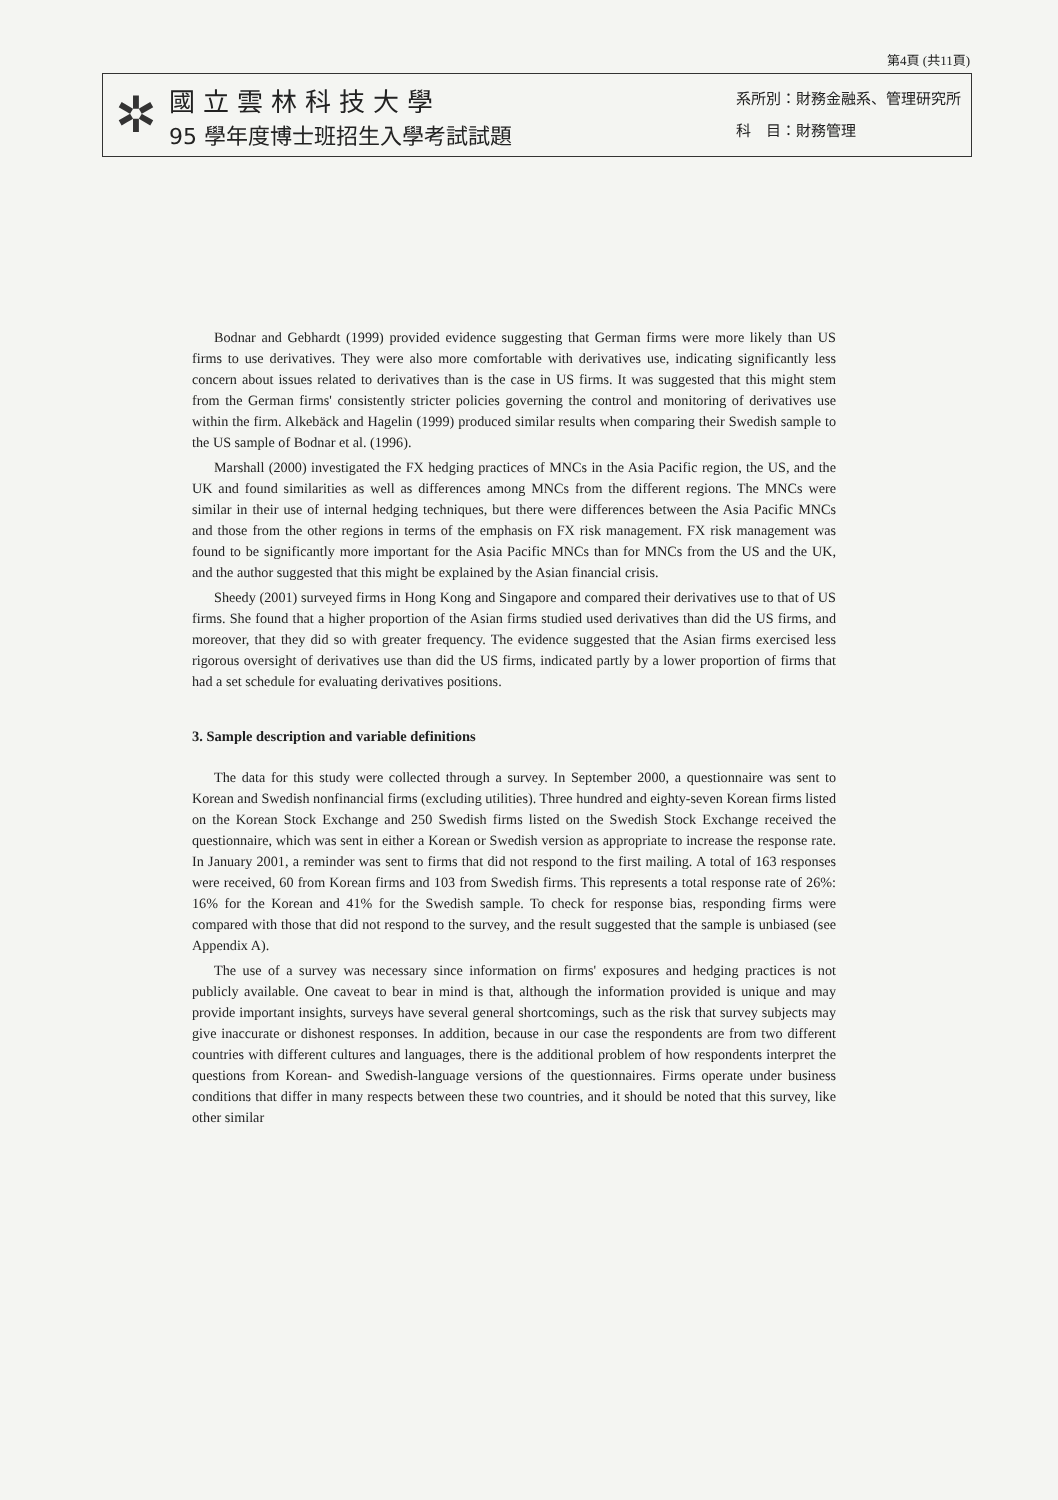第4頁 (共11頁)
✲
國立雲林科技大學
95 學年度博士班招生入學考試試題
系所別：財務金融系、管理研究所
科　目：財務管理
Bodnar and Gebhardt (1999) provided evidence suggesting that German firms were more likely than US firms to use derivatives. They were also more comfortable with derivatives use, indicating significantly less concern about issues related to derivatives than is the case in US firms. It was suggested that this might stem from the German firms' consistently stricter policies governing the control and monitoring of derivatives use within the firm. Alkebäck and Hagelin (1999) produced similar results when comparing their Swedish sample to the US sample of Bodnar et al. (1996).
Marshall (2000) investigated the FX hedging practices of MNCs in the Asia Pacific region, the US, and the UK and found similarities as well as differences among MNCs from the different regions. The MNCs were similar in their use of internal hedging techniques, but there were differences between the Asia Pacific MNCs and those from the other regions in terms of the emphasis on FX risk management. FX risk management was found to be significantly more important for the Asia Pacific MNCs than for MNCs from the US and the UK, and the author suggested that this might be explained by the Asian financial crisis.
Sheedy (2001) surveyed firms in Hong Kong and Singapore and compared their derivatives use to that of US firms. She found that a higher proportion of the Asian firms studied used derivatives than did the US firms, and moreover, that they did so with greater frequency. The evidence suggested that the Asian firms exercised less rigorous oversight of derivatives use than did the US firms, indicated partly by a lower proportion of firms that had a set schedule for evaluating derivatives positions.
3. Sample description and variable definitions
The data for this study were collected through a survey. In September 2000, a questionnaire was sent to Korean and Swedish nonfinancial firms (excluding utilities). Three hundred and eighty-seven Korean firms listed on the Korean Stock Exchange and 250 Swedish firms listed on the Swedish Stock Exchange received the questionnaire, which was sent in either a Korean or Swedish version as appropriate to increase the response rate. In January 2001, a reminder was sent to firms that did not respond to the first mailing. A total of 163 responses were received, 60 from Korean firms and 103 from Swedish firms. This represents a total response rate of 26%: 16% for the Korean and 41% for the Swedish sample. To check for response bias, responding firms were compared with those that did not respond to the survey, and the result suggested that the sample is unbiased (see Appendix A).
The use of a survey was necessary since information on firms' exposures and hedging practices is not publicly available. One caveat to bear in mind is that, although the information provided is unique and may provide important insights, surveys have several general shortcomings, such as the risk that survey subjects may give inaccurate or dishonest responses. In addition, because in our case the respondents are from two different countries with different cultures and languages, there is the additional problem of how respondents interpret the questions from Korean- and Swedish-language versions of the questionnaires. Firms operate under business conditions that differ in many respects between these two countries, and it should be noted that this survey, like other similar